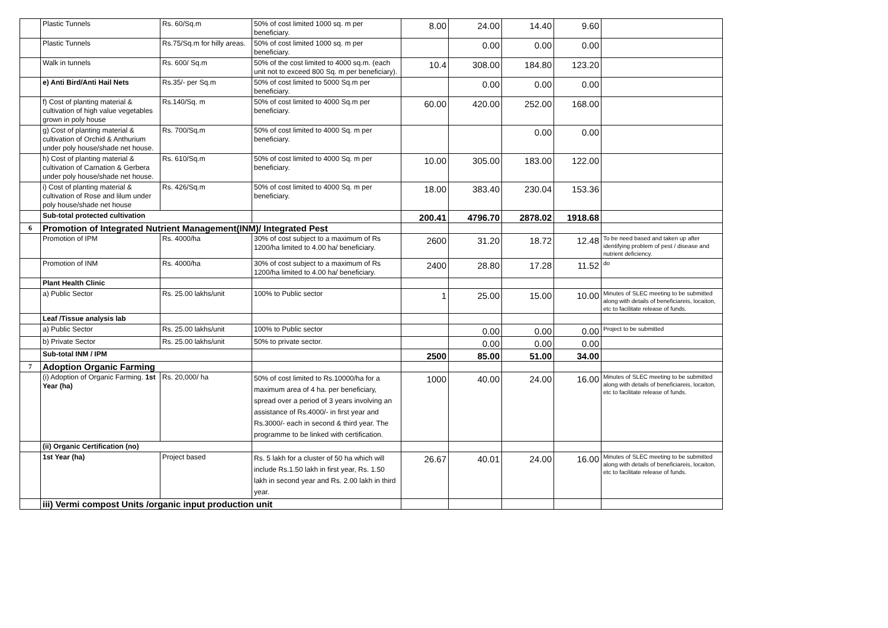| | Plastic Tunnels | Rs. 60/Sq.m | 50% of cost limited 1000 sq. m per beneficiary. | 8.00 | 24.00 | 14.40 | 9.60 | |
| | Plastic Tunnels | Rs.75/Sq.m for hilly areas. | 50% of cost limited 1000 sq. m per beneficiary. | | 0.00 | 0.00 | 0.00 | |
| | Walk in tunnels | Rs. 600/ Sq.m | 50% of the cost limited to 4000 sq.m. (each unit not to exceed 800 Sq. m per beneficiary). | 10.4 | 308.00 | 184.80 | 123.20 | |
| | e) Anti Bird/Anti Hail Nets | Rs.35/- per Sq.m | 50% of cost limited to 5000 Sq.m per beneficiary. | | 0.00 | 0.00 | 0.00 | |
| | f) Cost of planting material & cultivation of high value vegetables grown in poly house | Rs.140/Sq. m | 50% of cost limited to 4000 Sq.m per beneficiary. | 60.00 | 420.00 | 252.00 | 168.00 | |
| | g) Cost of planting material & cultivation of Orchid & Anthurium under poly house/shade net house. | Rs. 700/Sq.m | 50% of cost limited to 4000 Sq. m per beneficiary. | | | 0.00 | 0.00 | |
| | h) Cost of planting material & cultivation of Carnation & Gerbera under poly house/shade net house. | Rs. 610/Sq.m | 50% of cost limited to 4000 Sq. m per beneficiary. | 10.00 | 305.00 | 183.00 | 122.00 | |
| | i) Cost of planting material & cultivation of Rose and lilum under poly house/shade net house | Rs. 426/Sq.m | 50% of cost limited to 4000 Sq. m per beneficiary. | 18.00 | 383.40 | 230.04 | 153.36 | |
| | Sub-total protected cultivation | | | 200.41 | 4796.70 | 2878.02 | 1918.68 | |
| 6 | Promotion of Integrated Nutrient Management(INM)/ Integrated Pest | | | | | | | |
| | Promotion of IPM | Rs. 4000/ha | 30% of cost subject to a maximum of Rs 1200/ha limited to 4.00 ha/ beneficiary. | 2600 | 31.20 | 18.72 | 12.48 | To be need based and taken up after identifying problem of pest / disease and nutrient deficiency. |
| | Promotion of INM | Rs. 4000/ha | 30% of cost subject to a maximum of Rs 1200/ha limited to 4.00 ha/ beneficiary. | 2400 | 28.80 | 17.28 | 11.52 | do |
| | Plant Health Clinic | | | | | | | |
| | a) Public Sector | Rs. 25.00 lakhs/unit | 100% to Public sector | 1 | 25.00 | 15.00 | 10.00 | Minutes of SLEC meeting to be submitted along with details of beneficiareis, locaiton, etc to facilitate release of funds. |
| | Leaf /Tissue analysis lab | | | | | | | |
| | a) Public Sector | Rs. 25.00 lakhs/unit | 100% to Public sector | | 0.00 | 0.00 | 0.00 | Project to be submitted |
| | b) Private Sector | Rs. 25.00 lakhs/unit | 50% to private sector. | | 0.00 | 0.00 | 0.00 | |
| | Sub-total INM / IPM | | | 2500 | 85.00 | 51.00 | 34.00 | |
| 7 | Adoption Organic Farming | | | | | | | |
| | (i) Adoption of Organic Farming. 1st Year (ha) | Rs. 20,000/ ha | 50% of cost limited to Rs.10000/ha for a maximum area of 4 ha. per beneficiary, spread over a period of 3 years involving an assistance of Rs.4000/- in first year and Rs.3000/- each in second & third year. The programme to be linked with certification. | 1000 | 40.00 | 24.00 | 16.00 | Minutes of SLEC meeting to be submitted along with details of beneficiareis, locaiton, etc to facilitate release of funds. |
| | (ii) Organic Certification (no) | | | | | | | |
| | 1st Year (ha) | Project based | Rs. 5 lakh for a cluster of 50 ha which will include Rs.1.50 lakh in first year, Rs. 1.50 lakh in second year and Rs. 2.00 lakh in third year. | 26.67 | 40.01 | 24.00 | 16.00 | Minutes of SLEC meeting to be submitted along with details of beneficiareis, locaiton, etc to facilitate release of funds. |
| | iii) Vermi compost Units /organic input production unit | | | | | | | |